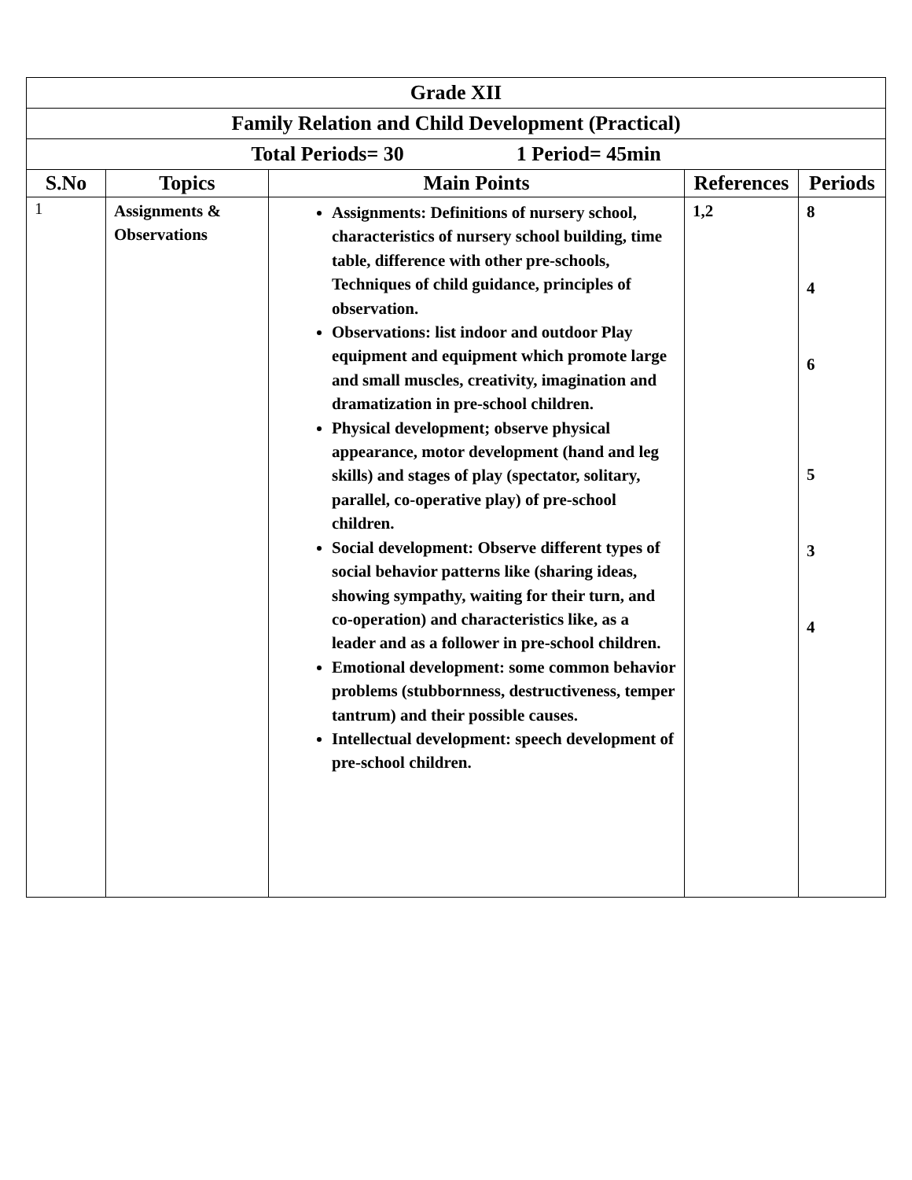| Grade XII | | | | |
| Family Relation and Child Development (Practical) | | | | |
| Total Periods= 30 1 Period= 45min | | | | |
| S.No | Topics | Main Points | References | Periods |
| 1 | Assignments & Observations | Assignments: Definitions of nursery school, characteristics of nursery school building, time table, difference with other pre-schools, Techniques of child guidance, principles of observation. Observations: list indoor and outdoor Play equipment and equipment which promote large and small muscles, creativity, imagination and dramatization in pre-school children. Physical development; observe physical appearance, motor development (hand and leg skills) and stages of play (spectator, solitary, parallel, co-operative play) of pre-school children. Social development: Observe different types of social behavior patterns like (sharing ideas, showing sympathy, waiting for their turn, and co-operation) and characteristics like, as a leader and as a follower in pre-school children. Emotional development: some common behavior problems (stubbornness, destructiveness, temper tantrum) and their possible causes. Intellectual development: speech development of pre-school children. | 1,2 | 8 4 6 5 3 4 |